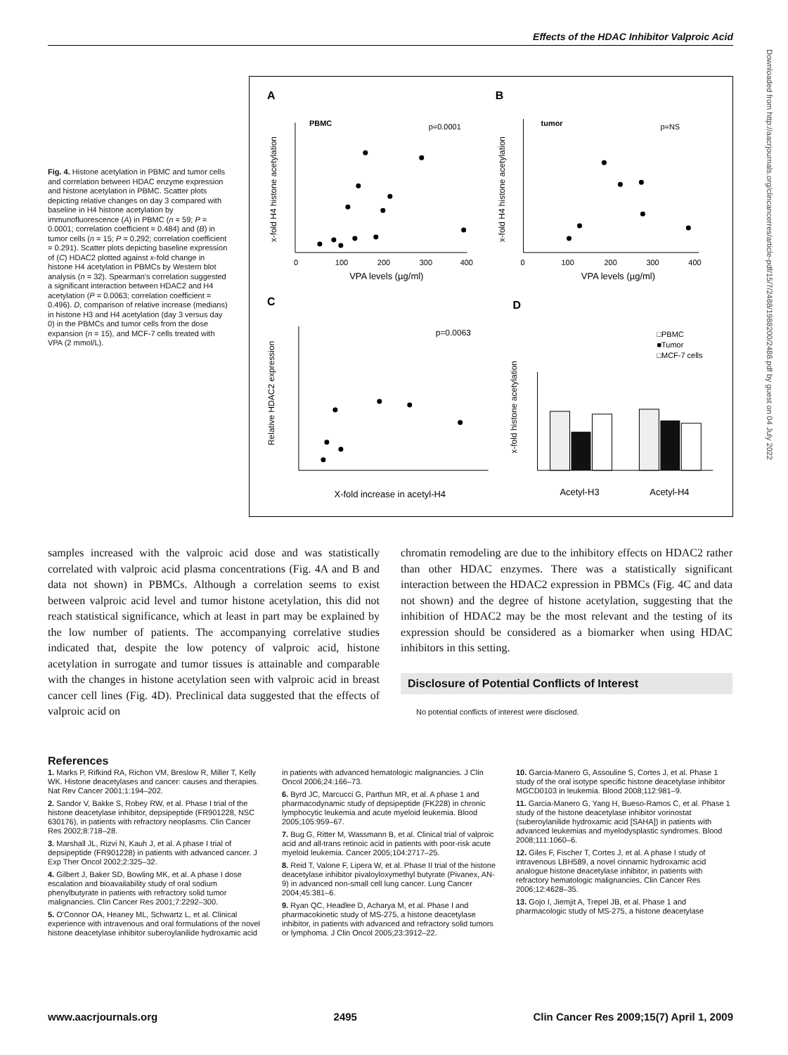Effects of the HDAC Inhibitor Valproic Acid
Downloaded from http://aacrjournals.org/clincancerres/article-pdf/15/7/2488/1988200/2488.pdf by guest on 04 July 2022
Fig. 4. Histone acetylation in PBMC and tumor cells and correlation between HDAC enzyme expression and histone acetylation in PBMC. Scatter plots depicting relative changes on day 3 compared with baseline in H4 histone acetylation by immunofluorescence (A) in PBMC (n = 59; P = 0.0001; correlation coefficient = 0.484) and (B) in tumor cells (n = 15; P = 0.292; correlation coefficient = 0.291). Scatter plots depicting baseline expression of (C) HDAC2 plotted against x-fold change in histone H4 acetylation in PBMCs by Western blot analysis (n = 32). Spearman's correlation suggested a significant interaction between HDAC2 and H4 acetylation (P = 0.0063; correlation coefficient = 0.496). D, comparison of relative increase (medians) in histone H3 and H4 acetylation (day 3 versus day 0) in the PBMCs and tumor cells from the dose expansion (n = 15), and MCF-7 cells treated with VPA (2 mmol/L).
A
B
C
D
PBMC
p=0.0001
x-fold H4 histone acetylation
0
100
200
300
400
VPA levels (µg/ml)
tumor
p=NS
x-fold H4 histone acetylation
0
100
200
300
400
VPA levels (µg/ml)
p=0.0063
Relative HDAC2 expression
X-fold increase in acetyl-H4
□PBMC
■Tumor
□MCF-7 cells
x-fold histone acetylation
Acetyl-H3
Acetyl-H4
samples increased with the valproic acid dose and was statistically correlated with valproic acid plasma concentrations (Fig. 4A and B and data not shown) in PBMCs. Although a correlation seems to exist between valproic acid level and tumor histone acetylation, this did not reach statistical significance, which at least in part may be explained by the low number of patients. The accompanying correlative studies indicated that, despite the low potency of valproic acid, histone acetylation in surrogate and tumor tissues is attainable and comparable with the changes in histone acetylation seen with valproic acid in breast cancer cell lines (Fig. 4D). Preclinical data suggested that the effects of valproic acid on
chromatin remodeling are due to the inhibitory effects on HDAC2 rather than other HDAC enzymes. There was a statistically significant interaction between the HDAC2 expression in PBMCs (Fig. 4C and data not shown) and the degree of histone acetylation, suggesting that the inhibition of HDAC2 may be the most relevant and the testing of its expression should be considered as a biomarker when using HDAC inhibitors in this setting.
Disclosure of Potential Conflicts of Interest
No potential conflicts of interest were disclosed.
References
1. Marks P, Rifkind RA, Richon VM, Breslow R, Miller T, Kelly WK. Histone deacetylases and cancer: causes and therapies. Nat Rev Cancer 2001;1:194–202.
2. Sandor V, Bakke S, Robey RW, et al. Phase I trial of the histone deacetylase inhibitor, depsipeptide (FR901228, NSC 630176), in patients with refractory neoplasms. Clin Cancer Res 2002;8:718–28.
3. Marshall JL, Rizvi N, Kauh J, et al. A phase I trial of depsipeptide (FR901228) in patients with advanced cancer. J Exp Ther Oncol 2002;2:325–32.
4. Gilbert J, Baker SD, Bowling MK, et al. A phase I dose escalation and bioavailability study of oral sodium phenylbutyrate in patients with refractory solid tumor malignancies. Clin Cancer Res 2001;7:2292–300.
5. O'Connor OA, Heaney ML, Schwartz L, et al. Clinical experience with intravenous and oral formulations of the novel histone deacetylase inhibitor suberoylanilide hydroxamic acid in patients with advanced hematologic malignancies. J Clin Oncol 2006;24:166–73.
6. Byrd JC, Marcucci G, Parthun MR, et al. A phase 1 and pharmacodynamic study of depsipeptide (FK228) in chronic lymphocytic leukemia and acute myeloid leukemia. Blood 2005;105:959–67.
7. Bug G, Ritter M, Wassmann B, et al. Clinical trial of valproic acid and all-trans retinoic acid in patients with poor-risk acute myeloid leukemia. Cancer 2005;104:2717–25.
8. Reid T, Valone F, Lipera W, et al. Phase II trial of the histone deacetylase inhibitor pivaloyloxymethyl butyrate (Pivanex, AN-9) in advanced non-small cell lung cancer. Lung Cancer 2004;45:381–6.
9. Ryan QC, Headlee D, Acharya M, et al. Phase I and pharmacokinetic study of MS-275, a histone deacetylase inhibitor, in patients with advanced and refractory solid tumors or lymphoma. J Clin Oncol 2005;23:3912–22.
10. Garcia-Manero G, Assouline S, Cortes J, et al. Phase 1 study of the oral isotype specific histone deacetylase inhibitor MGCD0103 in leukemia. Blood 2008;112:981–9.
11. Garcia-Manero G, Yang H, Bueso-Ramos C, et al. Phase 1 study of the histone deacetylase inhibitor vorinostat (suberoylanilide hydroxamic acid [SAHA]) in patients with advanced leukemias and myelodysplastic syndromes. Blood 2008;111:1060–6.
12. Giles F, Fischer T, Cortes J, et al. A phase I study of intravenous LBH589, a novel cinnamic hydroxamic acid analogue histone deacetylase inhibitor, in patients with refractory hematologic malignancies. Clin Cancer Res 2006;12:4628–35.
13. Gojo I, Jiemjit A, Trepel JB, et al. Phase 1 and pharmacologic study of MS-275, a histone deacetylase
www.aacrjournals.org 2495 Clin Cancer Res 2009;15(7) April 1, 2009